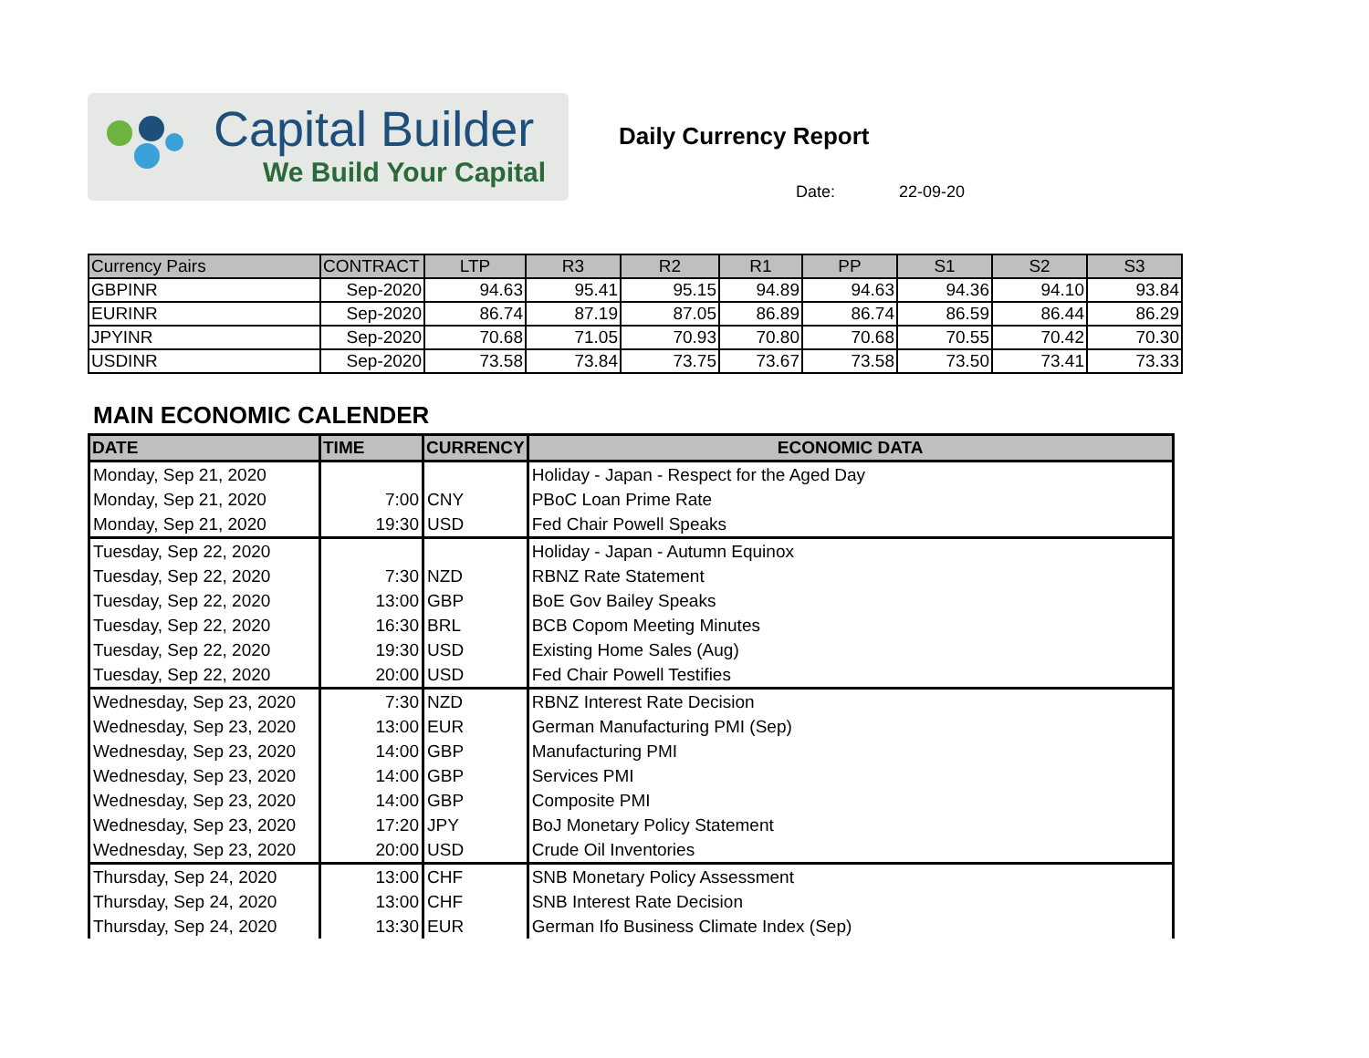Capital Builder
We Build Your Capital
Daily Currency Report
Date: 22-09-20
| Currency Pairs | CONTRACT | LTP | R3 | R2 | R1 | PP | S1 | S2 | S3 |
| --- | --- | --- | --- | --- | --- | --- | --- | --- | --- |
| GBPINR | Sep-2020 | 94.63 | 95.41 | 95.15 | 94.89 | 94.63 | 94.36 | 94.10 | 93.84 |
| EURINR | Sep-2020 | 86.74 | 87.19 | 87.05 | 86.89 | 86.74 | 86.59 | 86.44 | 86.29 |
| JPYINR | Sep-2020 | 70.68 | 71.05 | 70.93 | 70.80 | 70.68 | 70.55 | 70.42 | 70.30 |
| USDINR | Sep-2020 | 73.58 | 73.84 | 73.75 | 73.67 | 73.58 | 73.50 | 73.41 | 73.33 |
MAIN ECONOMIC CALENDER
| DATE | TIME | CURRENCY | ECONOMIC DATA |
| --- | --- | --- | --- |
| Monday, Sep 21, 2020 | | | Holiday - Japan - Respect for the Aged Day |
| Monday, Sep 21, 2020 | 7:00 | CNY | PBoC Loan Prime Rate |
| Monday, Sep 21, 2020 | 19:30 | USD | Fed Chair Powell Speaks |
| Tuesday, Sep 22, 2020 | | | Holiday - Japan - Autumn Equinox |
| Tuesday, Sep 22, 2020 | 7:30 | NZD | RBNZ Rate Statement |
| Tuesday, Sep 22, 2020 | 13:00 | GBP | BoE Gov Bailey Speaks |
| Tuesday, Sep 22, 2020 | 16:30 | BRL | BCB Copom Meeting Minutes |
| Tuesday, Sep 22, 2020 | 19:30 | USD | Existing Home Sales (Aug) |
| Tuesday, Sep 22, 2020 | 20:00 | USD | Fed Chair Powell Testifies |
| Wednesday, Sep 23, 2020 | 7:30 | NZD | RBNZ Interest Rate Decision |
| Wednesday, Sep 23, 2020 | 13:00 | EUR | German Manufacturing PMI (Sep) |
| Wednesday, Sep 23, 2020 | 14:00 | GBP | Manufacturing PMI |
| Wednesday, Sep 23, 2020 | 14:00 | GBP | Services PMI |
| Wednesday, Sep 23, 2020 | 14:00 | GBP | Composite PMI |
| Wednesday, Sep 23, 2020 | 17:20 | JPY | BoJ Monetary Policy Statement |
| Wednesday, Sep 23, 2020 | 20:00 | USD | Crude Oil Inventories |
| Thursday, Sep 24, 2020 | 13:00 | CHF | SNB Monetary Policy Assessment |
| Thursday, Sep 24, 2020 | 13:00 | CHF | SNB Interest Rate Decision |
| Thursday, Sep 24, 2020 | 13:30 | EUR | German Ifo Business Climate Index (Sep) |